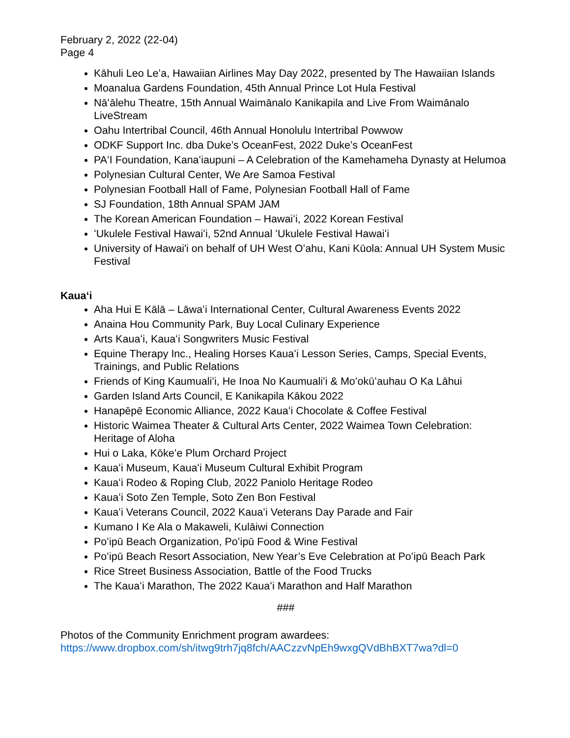February 2, 2022 (22-04)
Page 4
Kāhuli Leo Leʻa, Hawaiian Airlines May Day 2022, presented by The Hawaiian Islands
Moanalua Gardens Foundation, 45th Annual Prince Lot Hula Festival
Nāʻālehu Theatre, 15th Annual Waimānalo Kanikapila and Live From Waimānalo LiveStream
Oahu Intertribal Council, 46th Annual Honolulu Intertribal Powwow
ODKF Support Inc. dba Duke’s OceanFest, 2022 Duke’s OceanFest
PAʻI Foundation, Kanaʻiaupuni – A Celebration of the Kamehameha Dynasty at Helumoa
Polynesian Cultural Center, We Are Samoa Festival
Polynesian Football Hall of Fame, Polynesian Football Hall of Fame
SJ Foundation, 18th Annual SPAM JAM
The Korean American Foundation – Hawaiʻi, 2022 Korean Festival
ʻUkulele Festival Hawaiʻi, 52nd Annual ʻUkulele Festival Hawaiʻi
University of Hawai'i on behalf of UH West Oʻahu, Kani Kūola: Annual UH System Music Festival
Kauaʻi
Aha Hui E Kālā – Lāwaʻi International Center, Cultural Awareness Events 2022
Anaina Hou Community Park, Buy Local Culinary Experience
Arts Kauaʻi, Kauaʻi Songwriters Music Festival
Equine Therapy Inc., Healing Horses Kauaʻi Lesson Series, Camps, Special Events, Trainings, and Public Relations
Friends of King Kaumualiʻi, He Inoa No Kaumualiʻi & Moʻokūʻauhau O Ka Lāhui
Garden Island Arts Council, E Kanikapila Kākou 2022
Hanapēpē Economic Alliance, 2022 Kauaʻi Chocolate & Coffee Festival
Historic Waimea Theater & Cultural Arts Center, 2022 Waimea Town Celebration: Heritage of Aloha
Hui o Laka, Kōkeʻe Plum Orchard Project
Kauaʻi Museum, Kauaʻi Museum Cultural Exhibit Program
Kauaʻi Rodeo & Roping Club, 2022 Paniolo Heritage Rodeo
Kauaʻi Soto Zen Temple, Soto Zen Bon Festival
Kauaʻi Veterans Council, 2022 Kauaʻi Veterans Day Parade and Fair
Kumano I Ke Ala o Makaweli, Kulāiwi Connection
Poʻipū Beach Organization, Poʻipū Food & Wine Festival
Poʻipū Beach Resort Association, New Year’s Eve Celebration at Poʻipū Beach Park
Rice Street Business Association, Battle of the Food Trucks
The Kauaʻi Marathon, The 2022 Kauaʻi Marathon and Half Marathon
###
Photos of the Community Enrichment program awardees:
https://www.dropbox.com/sh/itwg9trh7jq8fch/AACzzvNpEh9wxgQVdBhBXT7wa?dl=0